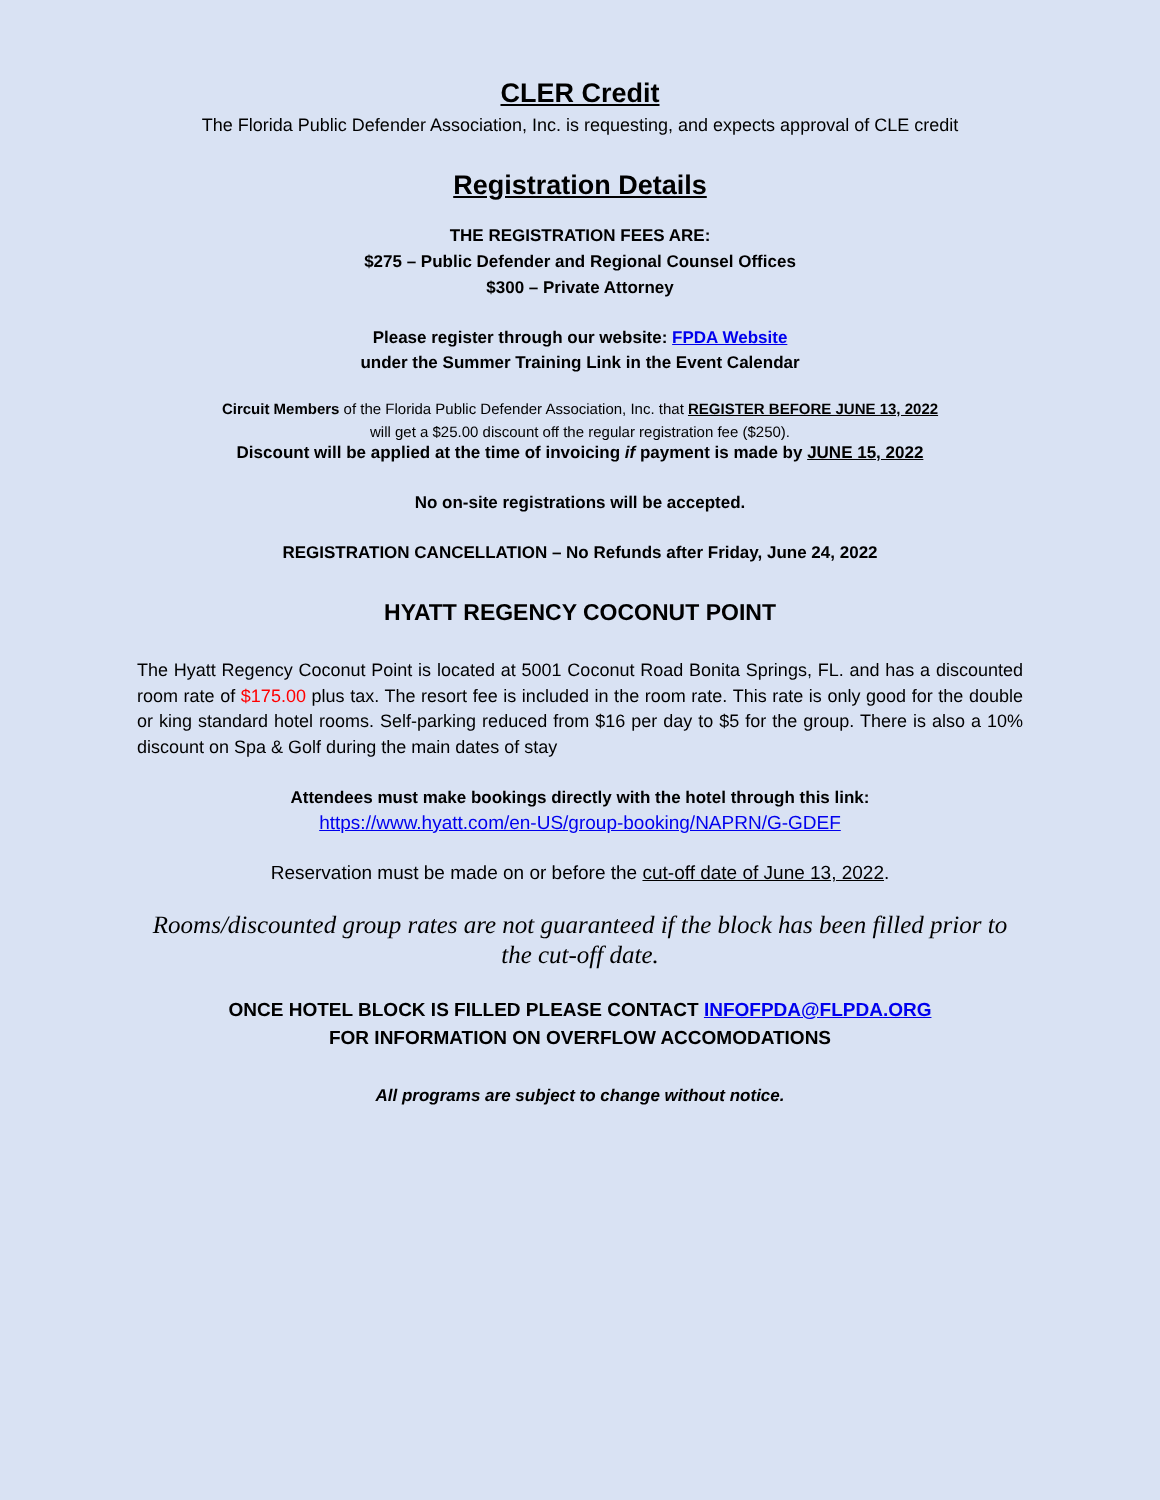CLER Credit
The Florida Public Defender Association, Inc. is requesting, and expects approval of CLE credit
Registration Details
THE REGISTRATION FEES ARE:
$275 – Public Defender and Regional Counsel Offices
$300 – Private Attorney
Please register through our website: FPDA Website
under the Summer Training Link in the Event Calendar
Circuit Members of the Florida Public Defender Association, Inc. that REGISTER BEFORE JUNE 13, 2022
will get a $25.00 discount off the regular registration fee ($250).
Discount will be applied at the time of invoicing if payment is made by JUNE 15, 2022
No on-site registrations will be accepted.
REGISTRATION CANCELLATION – No Refunds after Friday, June 24, 2022
HYATT REGENCY COCONUT POINT
The Hyatt Regency Coconut Point is located at 5001 Coconut Road Bonita Springs, FL. and has a discounted room rate of $175.00 plus tax. The resort fee is included in the room rate. This rate is only good for the double or king standard hotel rooms. Self-parking reduced from $16 per day to $5 for the group. There is also a 10% discount on Spa & Golf during the main dates of stay
Attendees must make bookings directly with the hotel through this link:
https://www.hyatt.com/en-US/group-booking/NAPRN/G-GDEF
Reservation must be made on or before the cut-off date of June 13, 2022.
Rooms/discounted group rates are not guaranteed if the block has been filled prior to the cut-off date.
ONCE HOTEL BLOCK IS FILLED PLEASE CONTACT INFOFPDA@FLPDA.ORG
FOR INFORMATION ON OVERFLOW ACCOMODATIONS
All programs are subject to change without notice.